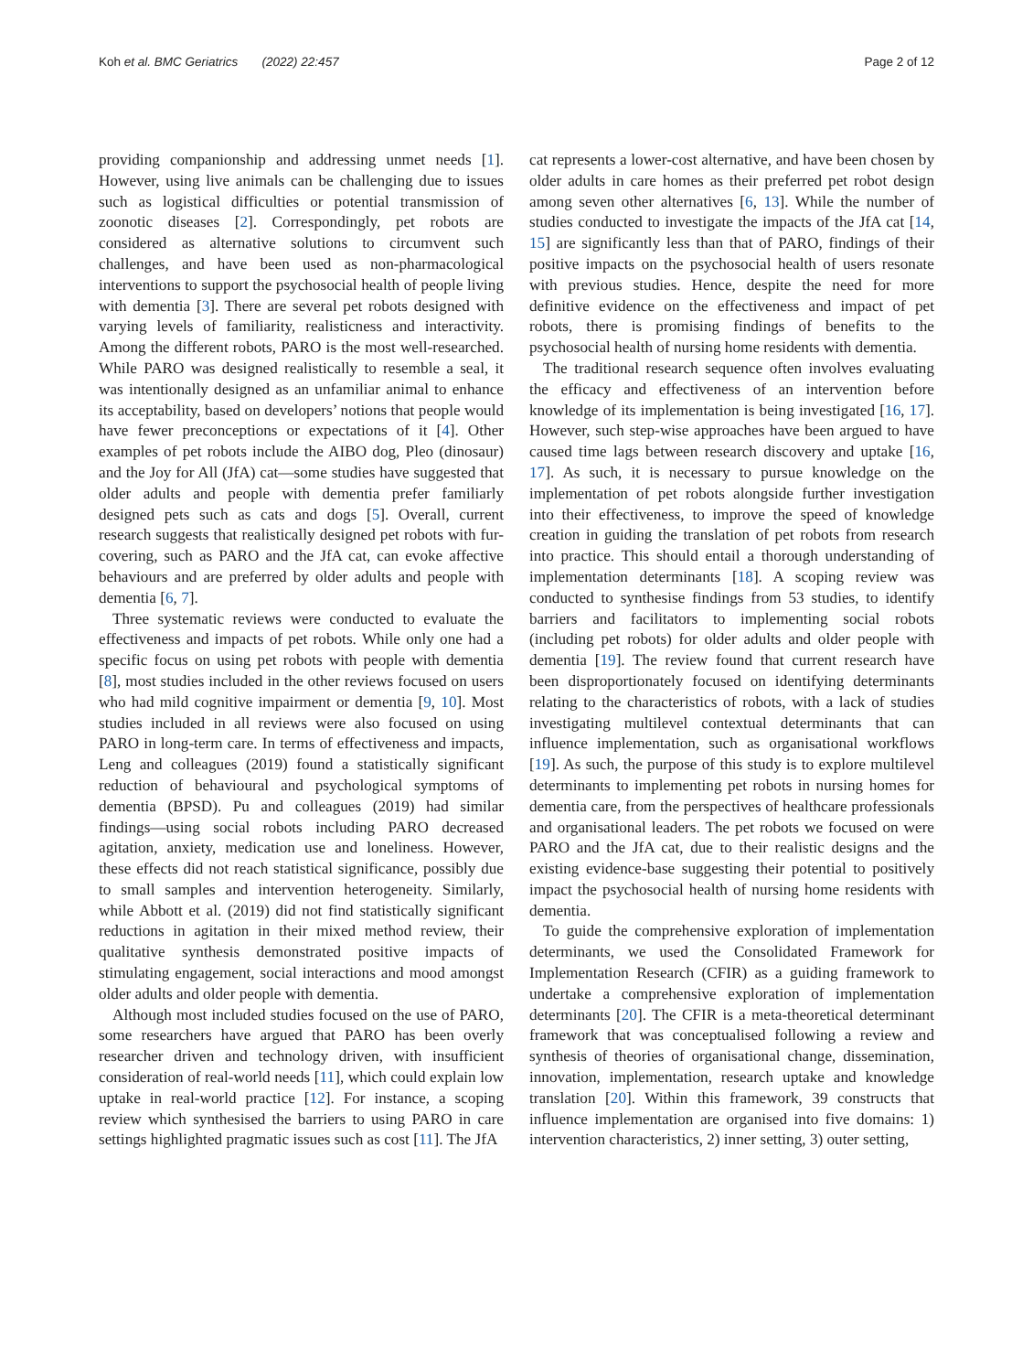Koh et al. BMC Geriatrics (2022) 22:457
Page 2 of 12
providing companionship and addressing unmet needs [1]. However, using live animals can be challenging due to issues such as logistical difficulties or potential transmission of zoonotic diseases [2]. Correspondingly, pet robots are considered as alternative solutions to circumvent such challenges, and have been used as non-pharmacological interventions to support the psychosocial health of people living with dementia [3]. There are several pet robots designed with varying levels of familiarity, realisticness and interactivity. Among the different robots, PARO is the most well-researched. While PARO was designed realistically to resemble a seal, it was intentionally designed as an unfamiliar animal to enhance its acceptability, based on developers’ notions that people would have fewer preconceptions or expectations of it [4]. Other examples of pet robots include the AIBO dog, Pleo (dinosaur) and the Joy for All (JfA) cat—some studies have suggested that older adults and people with dementia prefer familiarly designed pets such as cats and dogs [5]. Overall, current research suggests that realistically designed pet robots with fur-covering, such as PARO and the JfA cat, can evoke affective behaviours and are preferred by older adults and people with dementia [6, 7].
Three systematic reviews were conducted to evaluate the effectiveness and impacts of pet robots. While only one had a specific focus on using pet robots with people with dementia [8], most studies included in the other reviews focused on users who had mild cognitive impairment or dementia [9, 10]. Most studies included in all reviews were also focused on using PARO in long-term care. In terms of effectiveness and impacts, Leng and colleagues (2019) found a statistically significant reduction of behavioural and psychological symptoms of dementia (BPSD). Pu and colleagues (2019) had similar findings—using social robots including PARO decreased agitation, anxiety, medication use and loneliness. However, these effects did not reach statistical significance, possibly due to small samples and intervention heterogeneity. Similarly, while Abbott et al. (2019) did not find statistically significant reductions in agitation in their mixed method review, their qualitative synthesis demonstrated positive impacts of stimulating engagement, social interactions and mood amongst older adults and older people with dementia.
Although most included studies focused on the use of PARO, some researchers have argued that PARO has been overly researcher driven and technology driven, with insufficient consideration of real-world needs [11], which could explain low uptake in real-world practice [12]. For instance, a scoping review which synthesised the barriers to using PARO in care settings highlighted pragmatic issues such as cost [11]. The JfA
cat represents a lower-cost alternative, and have been chosen by older adults in care homes as their preferred pet robot design among seven other alternatives [6, 13]. While the number of studies conducted to investigate the impacts of the JfA cat [14, 15] are significantly less than that of PARO, findings of their positive impacts on the psychosocial health of users resonate with previous studies. Hence, despite the need for more definitive evidence on the effectiveness and impact of pet robots, there is promising findings of benefits to the psychosocial health of nursing home residents with dementia.
The traditional research sequence often involves evaluating the efficacy and effectiveness of an intervention before knowledge of its implementation is being investigated [16, 17]. However, such step-wise approaches have been argued to have caused time lags between research discovery and uptake [16, 17]. As such, it is necessary to pursue knowledge on the implementation of pet robots alongside further investigation into their effectiveness, to improve the speed of knowledge creation in guiding the translation of pet robots from research into practice. This should entail a thorough understanding of implementation determinants [18]. A scoping review was conducted to synthesise findings from 53 studies, to identify barriers and facilitators to implementing social robots (including pet robots) for older adults and older people with dementia [19]. The review found that current research have been disproportionately focused on identifying determinants relating to the characteristics of robots, with a lack of studies investigating multilevel contextual determinants that can influence implementation, such as organisational workflows [19]. As such, the purpose of this study is to explore multilevel determinants to implementing pet robots in nursing homes for dementia care, from the perspectives of healthcare professionals and organisational leaders. The pet robots we focused on were PARO and the JfA cat, due to their realistic designs and the existing evidence-base suggesting their potential to positively impact the psychosocial health of nursing home residents with dementia.
To guide the comprehensive exploration of implementation determinants, we used the Consolidated Framework for Implementation Research (CFIR) as a guiding framework to undertake a comprehensive exploration of implementation determinants [20]. The CFIR is a meta-theoretical determinant framework that was conceptualised following a review and synthesis of theories of organisational change, dissemination, innovation, implementation, research uptake and knowledge translation [20]. Within this framework, 39 constructs that influence implementation are organised into five domains: 1) intervention characteristics, 2) inner setting, 3) outer setting,